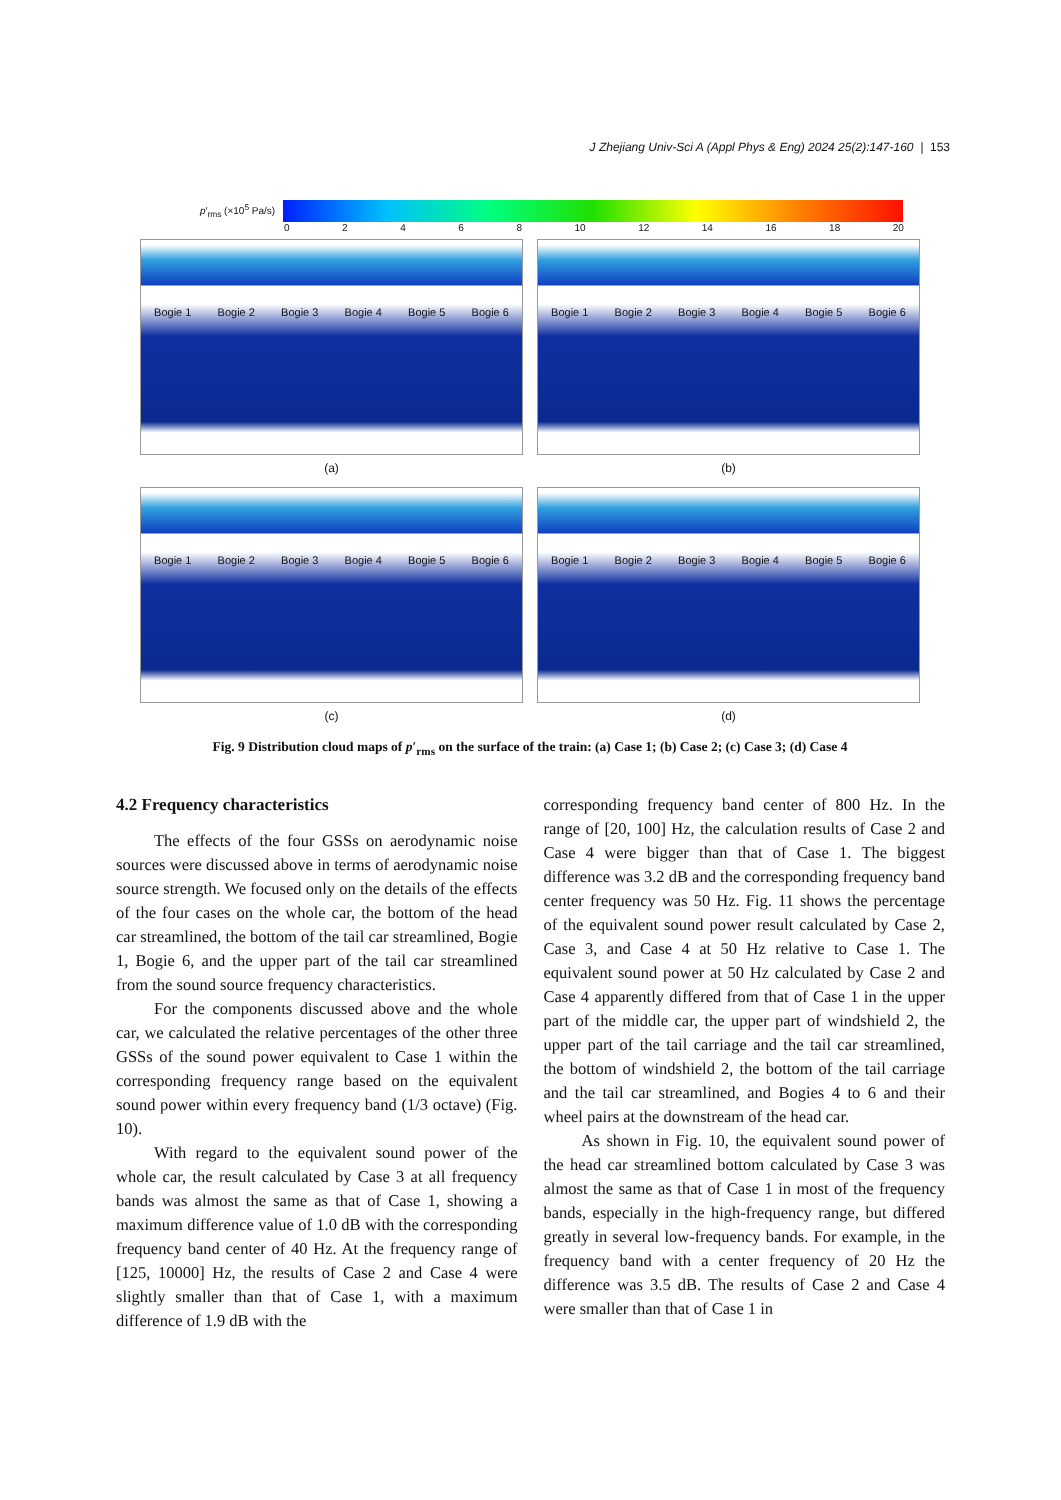J Zhejiang Univ-Sci A (Appl Phys & Eng) 2024 25(2):147-160 | 153
p′<sub>rms</sub> (×10<sup>5</sup> Pa/s)
0 2 4 6 8 10 12 14 16 18 20
Bogie 1 Bogie 2 Bogie 3 Bogie 4 Bogie 5 Bogie 6
(a)
Bogie 1 Bogie 2 Bogie 3 Bogie 4 Bogie 5 Bogie 6
(b)
Bogie 1 Bogie 2 Bogie 3 Bogie 4 Bogie 5 Bogie 6
(c)
Bogie 1 Bogie 2 Bogie 3 Bogie 4 Bogie 5 Bogie 6
(d)
Fig. 9 Distribution cloud maps of p′<sub>rms</sub> on the surface of the train: (a) Case 1; (b) Case 2; (c) Case 3; (d) Case 4
4.2 Frequency characteristics
The effects of the four GSSs on aerodynamic noise sources were discussed above in terms of aerodynamic noise source strength. We focused only on the details of the effects of the four cases on the whole car, the bottom of the head car streamlined, the bottom of the tail car streamlined, Bogie 1, Bogie 6, and the upper part of the tail car streamlined from the sound source frequency characteristics.
For the components discussed above and the whole car, we calculated the relative percentages of the other three GSSs of the sound power equivalent to Case 1 within the corresponding frequency range based on the equivalent sound power within every frequency band (1/3 octave) (Fig. 10).
With regard to the equivalent sound power of the whole car, the result calculated by Case 3 at all frequency bands was almost the same as that of Case 1, showing a maximum difference value of 1.0 dB with the corresponding frequency band center of 40 Hz. At the frequency range of [125, 10000] Hz, the results of Case 2 and Case 4 were slightly smaller than that of Case 1, with a maximum difference of 1.9 dB with the
corresponding frequency band center of 800 Hz. In the range of [20, 100] Hz, the calculation results of Case 2 and Case 4 were bigger than that of Case 1. The biggest difference was 3.2 dB and the corresponding frequency band center frequency was 50 Hz. Fig. 11 shows the percentage of the equivalent sound power result calculated by Case 2, Case 3, and Case 4 at 50 Hz relative to Case 1. The equivalent sound power at 50 Hz calculated by Case 2 and Case 4 apparently differed from that of Case 1 in the upper part of the middle car, the upper part of windshield 2, the upper part of the tail carriage and the tail car streamlined, the bottom of windshield 2, the bottom of the tail carriage and the tail car streamlined, and Bogies 4 to 6 and their wheel pairs at the downstream of the head car.
As shown in Fig. 10, the equivalent sound power of the head car streamlined bottom calculated by Case 3 was almost the same as that of Case 1 in most of the frequency bands, especially in the high-frequency range, but differed greatly in several low-frequency bands. For example, in the frequency band with a center frequency of 20 Hz the difference was 3.5 dB. The results of Case 2 and Case 4 were smaller than that of Case 1 in